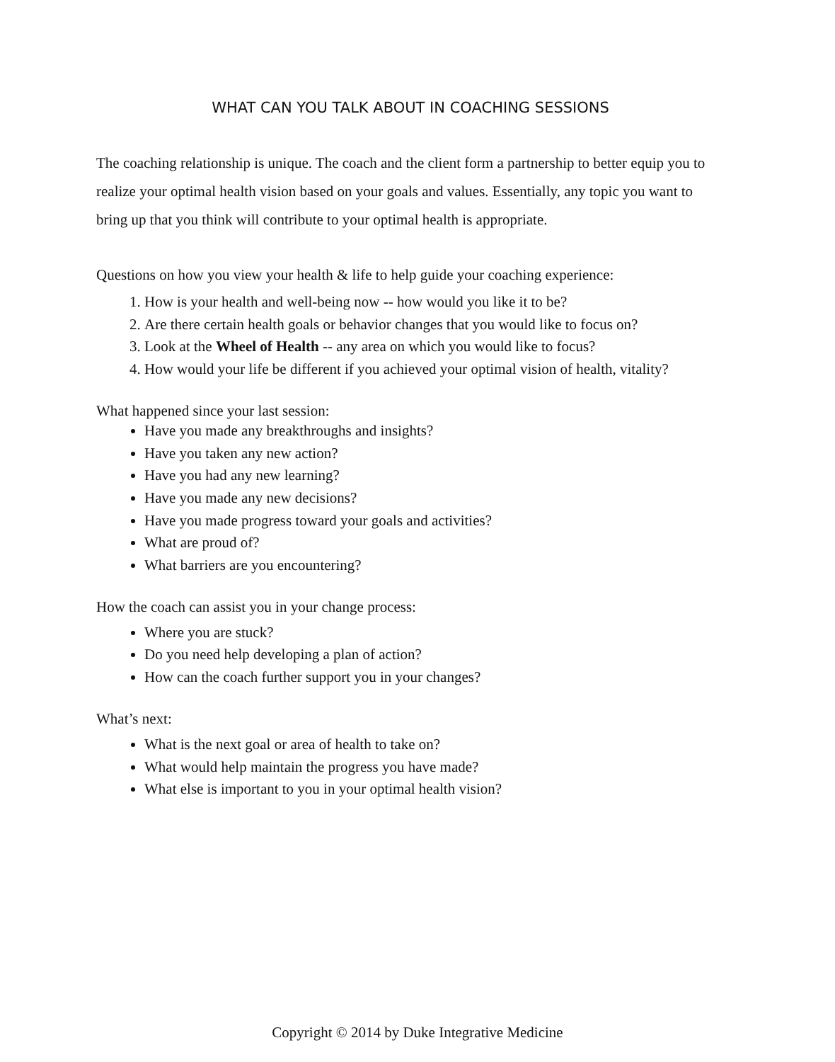WHAT CAN YOU TALK ABOUT IN COACHING SESSIONS
The coaching relationship is unique. The coach and the client form a partnership to better equip you to realize your optimal health vision based on your goals and values. Essentially, any topic you want to bring up that you think will contribute to your optimal health is appropriate.
Questions on how you view your health & life to help guide your coaching experience:
1. How is your health and well-being now -- how would you like it to be?
2. Are there certain health goals or behavior changes that you would like to focus on?
3. Look at the Wheel of Health -- any area on which you would like to focus?
4. How would your life be different if you achieved your optimal vision of health, vitality?
What happened since your last session:
Have you made any breakthroughs and insights?
Have you taken any new action?
Have you had any new learning?
Have you made any new decisions?
Have you made progress toward your goals and activities?
What are proud of?
What barriers are you encountering?
How the coach can assist you in your change process:
Where you are stuck?
Do you need help developing a plan of action?
How can the coach further support you in your changes?
What’s next:
What is the next goal or area of health to take on?
What would help maintain the progress you have made?
What else is important to you in your optimal health vision?
Copyright © 2014 by Duke Integrative Medicine